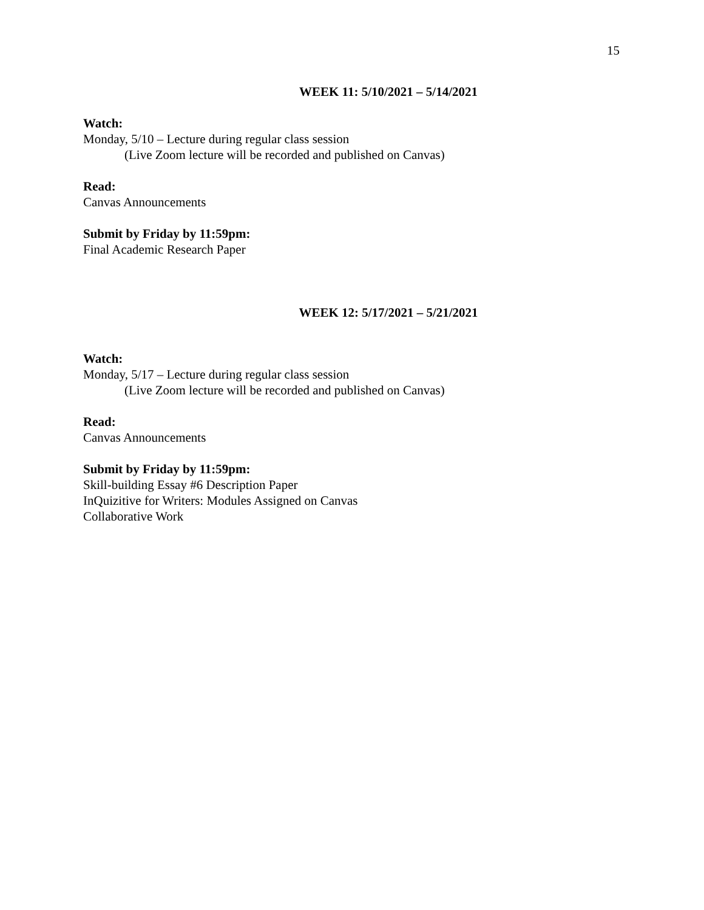15
WEEK 11: 5/10/2021 – 5/14/2021
Watch:
Monday, 5/10 – Lecture during regular class session
(Live Zoom lecture will be recorded and published on Canvas)
Read:
Canvas Announcements
Submit by Friday by 11:59pm:
Final Academic Research Paper
WEEK 12: 5/17/2021 – 5/21/2021
Watch:
Monday, 5/17 – Lecture during regular class session
(Live Zoom lecture will be recorded and published on Canvas)
Read:
Canvas Announcements
Submit by Friday by 11:59pm:
Skill-building Essay #6 Description Paper
InQuizitive for Writers: Modules Assigned on Canvas
Collaborative Work